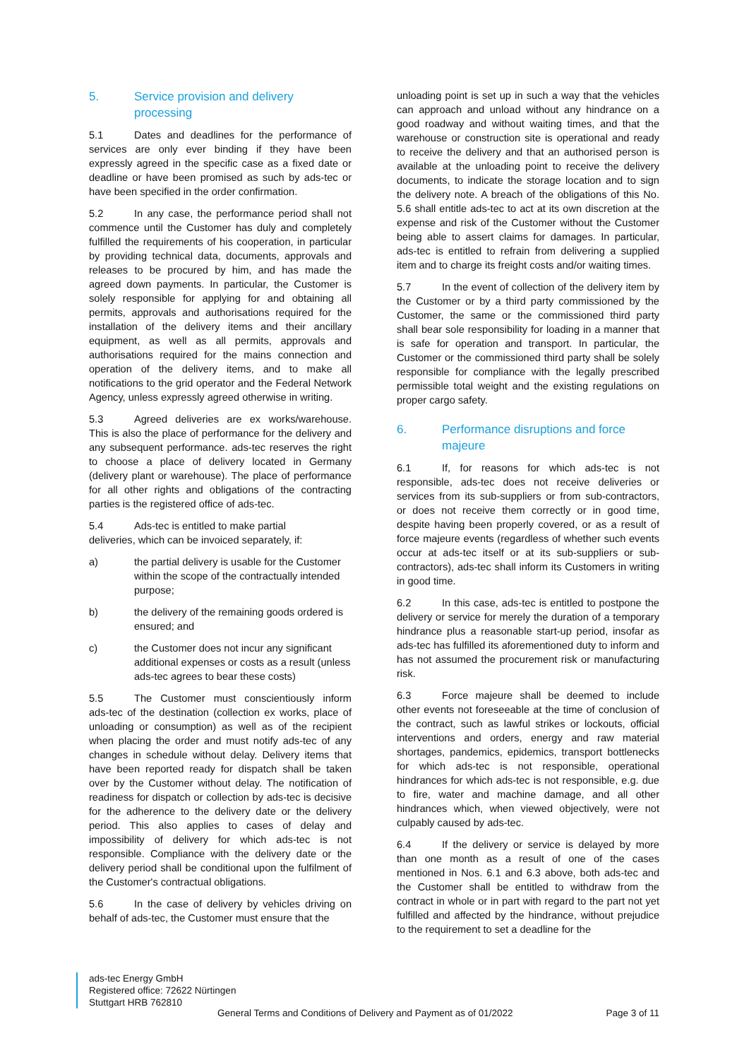5. Service provision and delivery processing
5.1 Dates and deadlines for the performance of services are only ever binding if they have been expressly agreed in the specific case as a fixed date or deadline or have been promised as such by ads-tec or have been specified in the order confirmation.
5.2 In any case, the performance period shall not commence until the Customer has duly and completely fulfilled the requirements of his cooperation, in particular by providing technical data, documents, approvals and releases to be procured by him, and has made the agreed down payments. In particular, the Customer is solely responsible for applying for and obtaining all permits, approvals and authorisations required for the installation of the delivery items and their ancillary equipment, as well as all permits, approvals and authorisations required for the mains connection and operation of the delivery items, and to make all notifications to the grid operator and the Federal Network Agency, unless expressly agreed otherwise in writing.
5.3 Agreed deliveries are ex works/warehouse. This is also the place of performance for the delivery and any subsequent performance. ads-tec reserves the right to choose a place of delivery located in Germany (delivery plant or warehouse). The place of performance for all other rights and obligations of the contracting parties is the registered office of ads-tec.
5.4 Ads-tec is entitled to make partial
deliveries, which can be invoiced separately, if:
a) the partial delivery is usable for the Customer within the scope of the contractually intended purpose;
b) the delivery of the remaining goods ordered is ensured; and
c) the Customer does not incur any significant additional expenses or costs as a result (unless ads-tec agrees to bear these costs)
5.5 The Customer must conscientiously inform ads-tec of the destination (collection ex works, place of unloading or consumption) as well as of the recipient when placing the order and must notify ads-tec of any changes in schedule without delay. Delivery items that have been reported ready for dispatch shall be taken over by the Customer without delay. The notification of readiness for dispatch or collection by ads-tec is decisive for the adherence to the delivery date or the delivery period. This also applies to cases of delay and impossibility of delivery for which ads-tec is not responsible. Compliance with the delivery date or the delivery period shall be conditional upon the fulfilment of the Customer's contractual obligations.
5.6 In the case of delivery by vehicles driving on behalf of ads-tec, the Customer must ensure that the
unloading point is set up in such a way that the vehicles can approach and unload without any hindrance on a good roadway and without waiting times, and that the warehouse or construction site is operational and ready to receive the delivery and that an authorised person is available at the unloading point to receive the delivery documents, to indicate the storage location and to sign the delivery note. A breach of the obligations of this No. 5.6 shall entitle ads-tec to act at its own discretion at the expense and risk of the Customer without the Customer being able to assert claims for damages. In particular, ads-tec is entitled to refrain from delivering a supplied item and to charge its freight costs and/or waiting times.
5.7 In the event of collection of the delivery item by the Customer or by a third party commissioned by the Customer, the same or the commissioned third party shall bear sole responsibility for loading in a manner that is safe for operation and transport. In particular, the Customer or the commissioned third party shall be solely responsible for compliance with the legally prescribed permissible total weight and the existing regulations on proper cargo safety.
6. Performance disruptions and force majeure
6.1 If, for reasons for which ads-tec is not responsible, ads-tec does not receive deliveries or services from its sub-suppliers or from sub-contractors, or does not receive them correctly or in good time, despite having been properly covered, or as a result of force majeure events (regardless of whether such events occur at ads-tec itself or at its sub-suppliers or sub-contractors), ads-tec shall inform its Customers in writing in good time.
6.2 In this case, ads-tec is entitled to postpone the delivery or service for merely the duration of a temporary hindrance plus a reasonable start-up period, insofar as ads-tec has fulfilled its aforementioned duty to inform and has not assumed the procurement risk or manufacturing risk.
6.3 Force majeure shall be deemed to include other events not foreseeable at the time of conclusion of the contract, such as lawful strikes or lockouts, official interventions and orders, energy and raw material shortages, pandemics, epidemics, transport bottlenecks for which ads-tec is not responsible, operational hindrances for which ads-tec is not responsible, e.g. due to fire, water and machine damage, and all other hindrances which, when viewed objectively, were not culpably caused by ads-tec.
6.4 If the delivery or service is delayed by more than one month as a result of one of the cases mentioned in Nos. 6.1 and 6.3 above, both ads-tec and the Customer shall be entitled to withdraw from the contract in whole or in part with regard to the part not yet fulfilled and affected by the hindrance, without prejudice to the requirement to set a deadline for the
ads-tec Energy GmbH
Registered office: 72622 Nürtingen
Stuttgart HRB 762810
General Terms and Conditions of Delivery and Payment as of 01/2022 Page 3 of 11